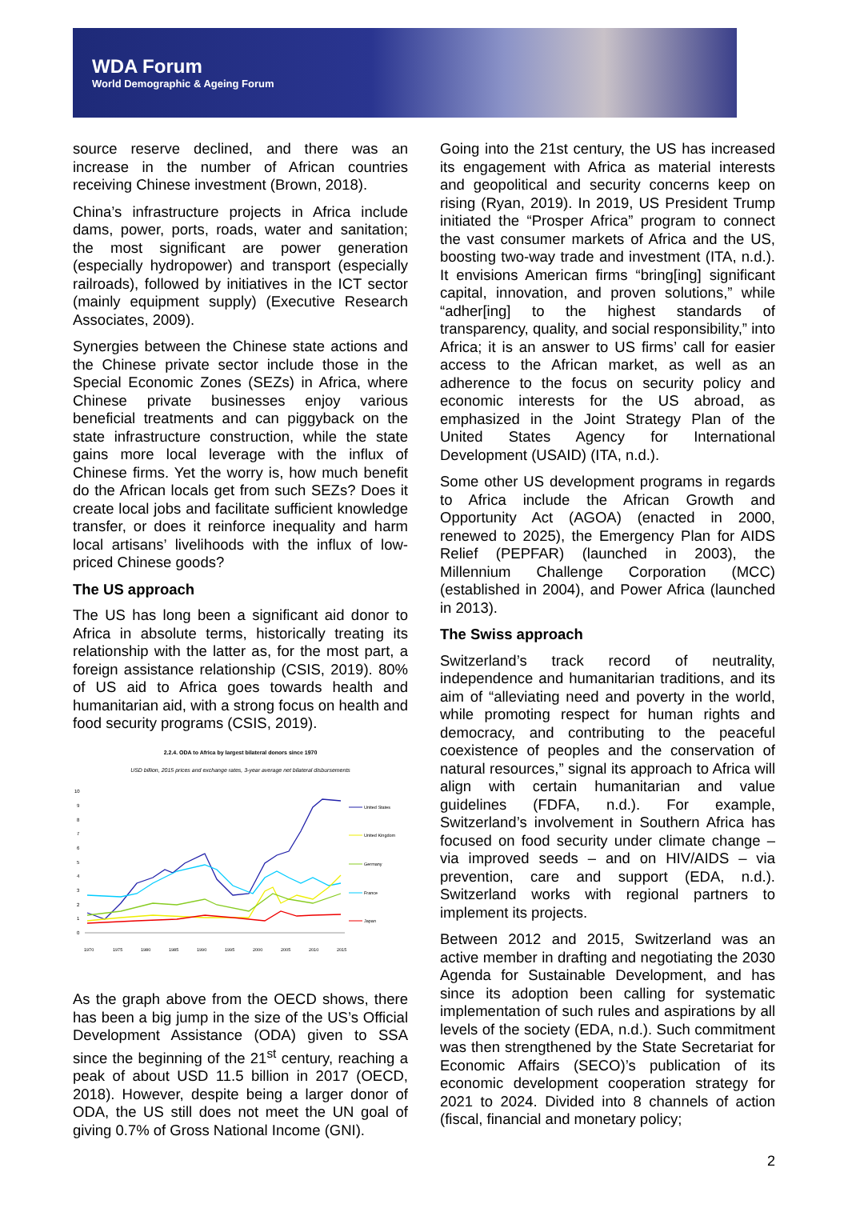WDA Forum
World Demographic & Ageing Forum
source reserve declined, and there was an increase in the number of African countries receiving Chinese investment (Brown, 2018).
China’s infrastructure projects in Africa include dams, power, ports, roads, water and sanitation; the most significant are power generation (especially hydropower) and transport (especially railroads), followed by initiatives in the ICT sector (mainly equipment supply) (Executive Research Associates, 2009).
Synergies between the Chinese state actions and the Chinese private sector include those in the Special Economic Zones (SEZs) in Africa, where Chinese private businesses enjoy various beneficial treatments and can piggyback on the state infrastructure construction, while the state gains more local leverage with the influx of Chinese firms. Yet the worry is, how much benefit do the African locals get from such SEZs? Does it create local jobs and facilitate sufficient knowledge transfer, or does it reinforce inequality and harm local artisans’ livelihoods with the influx of low-priced Chinese goods?
The US approach
The US has long been a significant aid donor to Africa in absolute terms, historically treating its relationship with the latter as, for the most part, a foreign assistance relationship (CSIS, 2019). 80% of US aid to Africa goes towards health and humanitarian aid, with a strong focus on health and food security programs (CSIS, 2019).
2.2.4. ODA to Africa by largest bilateral donors since 1970
USD billion, 2015 prices and exchange rates, 3-year average net bilateral disbursements
10
9
8
7
6
5
4
3
2
1
0
United States
United Kingdom
Germany
France
Japan
1970
1975
1980
1985
1990
1995
2000
2005
2010
2015
As the graph above from the OECD shows, there has been a big jump in the size of the US’s Official Development Assistance (ODA) given to SSA since the beginning of the 21<sup>st</sup> century, reaching a peak of about USD 11.5 billion in 2017 (OECD, 2018). However, despite being a larger donor of ODA, the US still does not meet the UN goal of giving 0.7% of Gross National Income (GNI).
Going into the 21st century, the US has increased its engagement with Africa as material interests and geopolitical and security concerns keep on rising (Ryan, 2019). In 2019, US President Trump initiated the “Prosper Africa” program to connect the vast consumer markets of Africa and the US, boosting two-way trade and investment (ITA, n.d.). It envisions American firms “bring[ing] significant capital, innovation, and proven solutions,” while “adher[ing] to the highest standards of transparency, quality, and social responsibility,” into Africa; it is an answer to US firms’ call for easier access to the African market, as well as an adherence to the focus on security policy and economic interests for the US abroad, as emphasized in the Joint Strategy Plan of the United States Agency for International Development (USAID) (ITA, n.d.).
Some other US development programs in regards to Africa include the African Growth and Opportunity Act (AGOA) (enacted in 2000, renewed to 2025), the Emergency Plan for AIDS Relief (PEPFAR) (launched in 2003), the Millennium Challenge Corporation (MCC) (established in 2004), and Power Africa (launched in 2013).
The Swiss approach
Switzerland’s track record of neutrality, independence and humanitarian traditions, and its aim of “alleviating need and poverty in the world, while promoting respect for human rights and democracy, and contributing to the peaceful coexistence of peoples and the conservation of natural resources,” signal its approach to Africa will align with certain humanitarian and value guidelines (FDFA, n.d.). For example, Switzerland’s involvement in Southern Africa has focused on food security under climate change – via improved seeds – and on HIV/AIDS – via prevention, care and support (EDA, n.d.). Switzerland works with regional partners to implement its projects.
Between 2012 and 2015, Switzerland was an active member in drafting and negotiating the 2030 Agenda for Sustainable Development, and has since its adoption been calling for systematic implementation of such rules and aspirations by all levels of the society (EDA, n.d.). Such commitment was then strengthened by the State Secretariat for Economic Affairs (SECO)’s publication of its economic development cooperation strategy for 2021 to 2024. Divided into 8 channels of action (fiscal, financial and monetary policy;
2